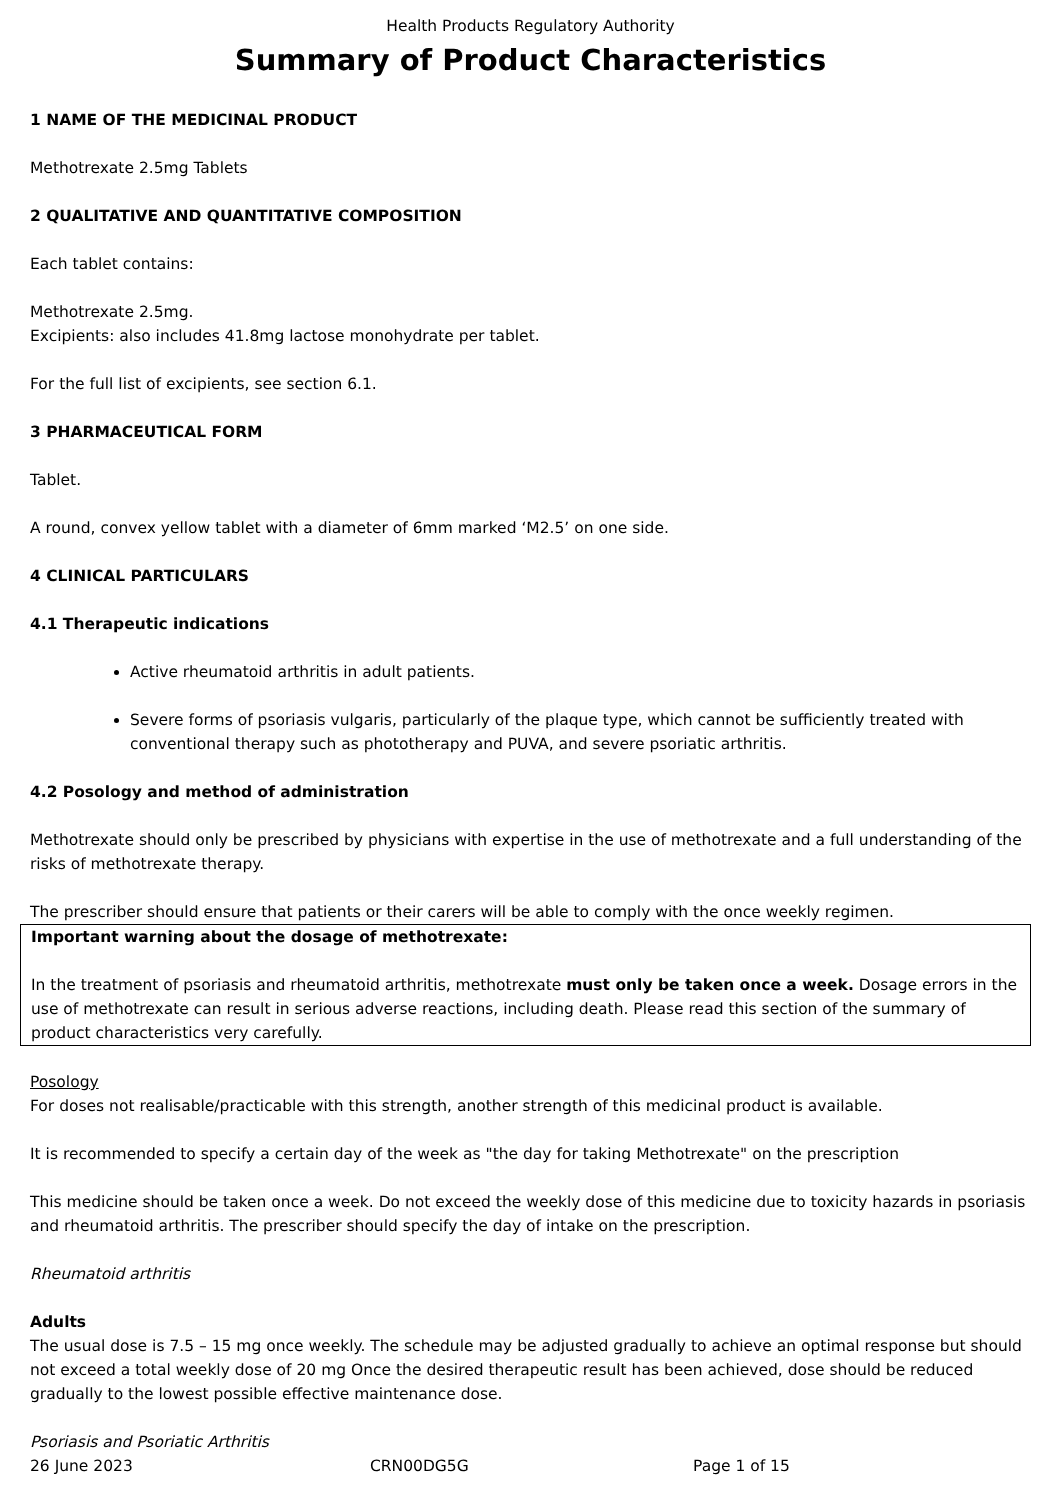Health Products Regulatory Authority
Summary of Product Characteristics
1 NAME OF THE MEDICINAL PRODUCT
Methotrexate 2.5mg Tablets
2 QUALITATIVE AND QUANTITATIVE COMPOSITION
Each tablet contains:
Methotrexate 2.5mg.
Excipients: also includes 41.8mg lactose monohydrate per tablet.
For the full list of excipients, see section 6.1.
3 PHARMACEUTICAL FORM
Tablet.
A round, convex yellow tablet with a diameter of 6mm marked ‘M2.5’ on one side.
4 CLINICAL PARTICULARS
4.1 Therapeutic indications
Active rheumatoid arthritis in adult patients.
Severe forms of psoriasis vulgaris, particularly of the plaque type, which cannot be sufficiently treated with conventional therapy such as phototherapy and PUVA, and severe psoriatic arthritis.
4.2 Posology and method of administration
Methotrexate should only be prescribed by physicians with expertise in the use of methotrexate and a full understanding of the risks of methotrexate therapy.
The prescriber should ensure that patients or their carers will be able to comply with the once weekly regimen.
Important warning about the dosage of methotrexate:
In the treatment of psoriasis and rheumatoid arthritis, methotrexate must only be taken once a week. Dosage errors in the use of methotrexate can result in serious adverse reactions, including death. Please read this section of the summary of product characteristics very carefully.
Posology
For doses not realisable/practicable with this strength, another strength of this medicinal product is available.
It is recommended to specify a certain day of the week as "the day for taking Methotrexate" on the prescription
This medicine should be taken once a week. Do not exceed the weekly dose of this medicine due to toxicity hazards in psoriasis and rheumatoid arthritis. The prescriber should specify the day of intake on the prescription.
Rheumatoid arthritis
Adults
The usual dose is 7.5 – 15 mg once weekly. The schedule may be adjusted gradually to achieve an optimal response but should not exceed a total weekly dose of 20 mg Once the desired therapeutic result has been achieved, dose should be reduced gradually to the lowest possible effective maintenance dose.
Psoriasis and Psoriatic Arthritis
26 June 2023 CRN00DG5G Page 1 of 15